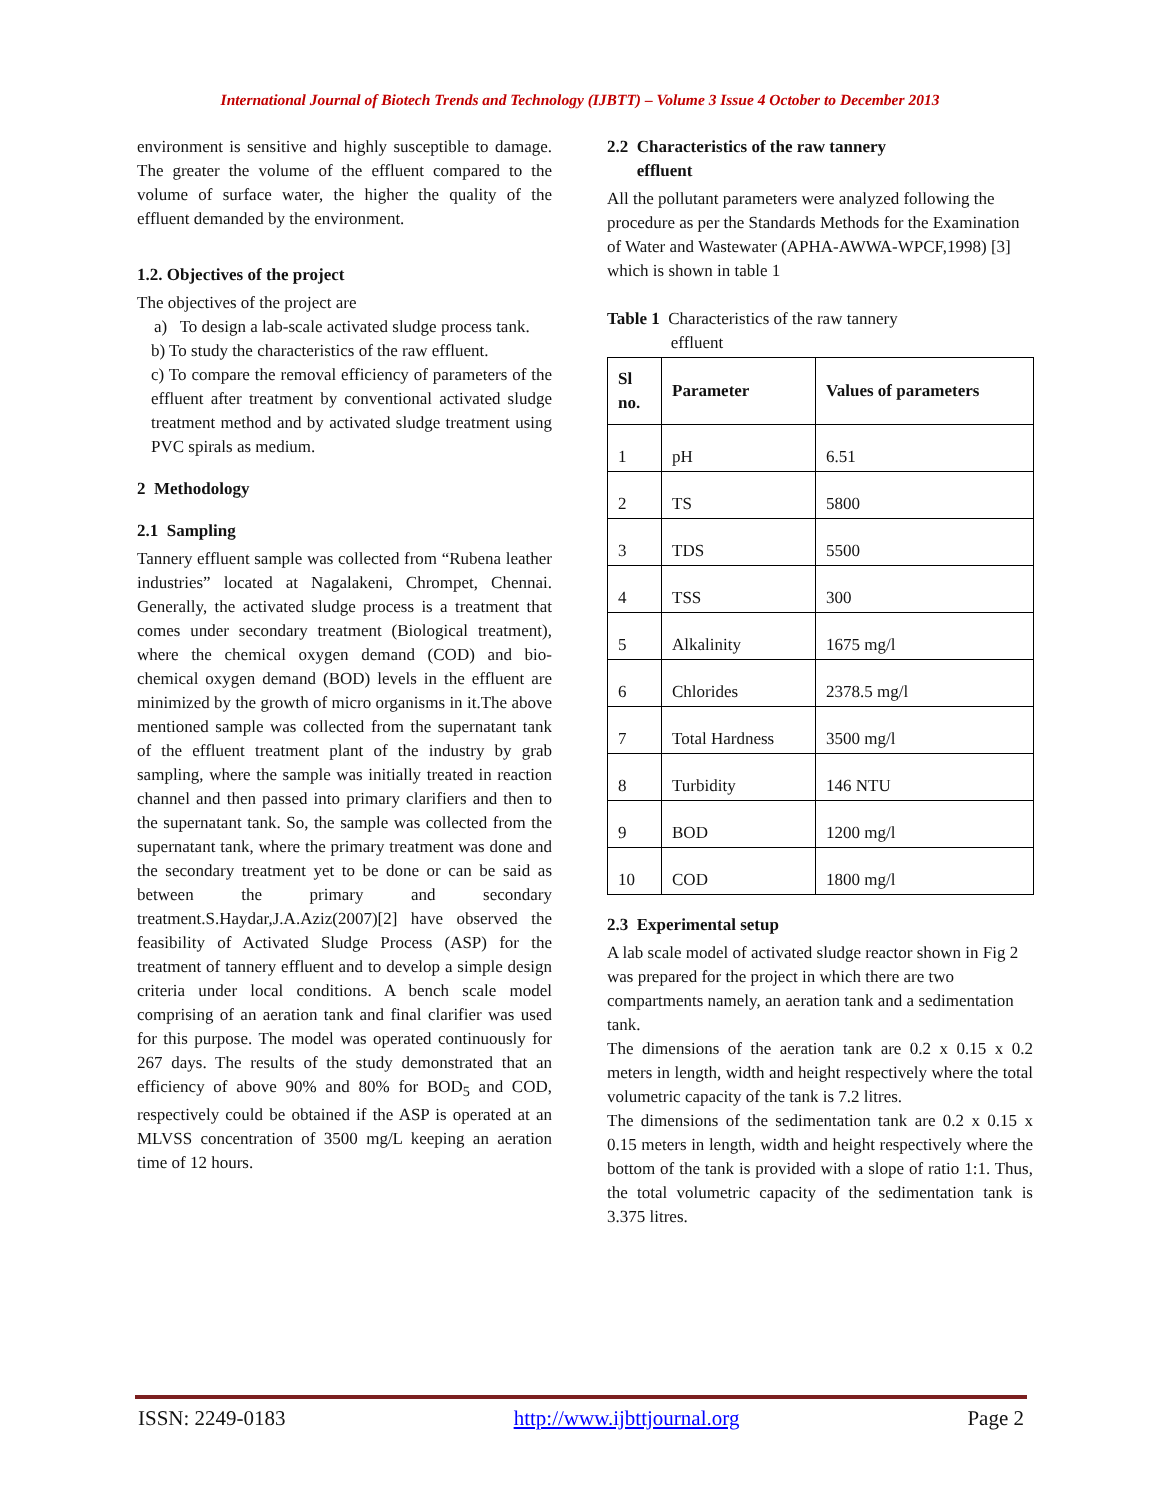International Journal of Biotech Trends and Technology (IJBTT) – Volume 3 Issue 4 October to December 2013
environment is sensitive and highly susceptible to damage. The greater the volume of the effluent compared to the volume of surface water, the higher the quality of the effluent demanded by the environment.
1.2. Objectives of the project
The objectives of the project are
a) To design a lab-scale activated sludge process tank.
b) To study the characteristics of the raw effluent.
c) To compare the removal efficiency of parameters of the effluent after treatment by conventional activated sludge treatment method and by activated sludge treatment using PVC spirals as medium.
2 Methodology
2.1 Sampling
Tannery effluent sample was collected from “Rubena leather industries” located at Nagalakeni, Chrompet, Chennai. Generally, the activated sludge process is a treatment that comes under secondary treatment (Biological treatment), where the chemical oxygen demand (COD) and bio-chemical oxygen demand (BOD) levels in the effluent are minimized by the growth of micro organisms in it.The above mentioned sample was collected from the supernatant tank of the effluent treatment plant of the industry by grab sampling, where the sample was initially treated in reaction channel and then passed into primary clarifiers and then to the supernatant tank. So, the sample was collected from the supernatant tank, where the primary treatment was done and the secondary treatment yet to be done or can be said as between the primary and secondary treatment.S.Haydar,J.A.Aziz(2007)[2] have observed the feasibility of Activated Sludge Process (ASP) for the treatment of tannery effluent and to develop a simple design criteria under local conditions. A bench scale model comprising of an aeration tank and final clarifier was used for this purpose. The model was operated continuously for 267 days. The results of the study demonstrated that an efficiency of above 90% and 80% for BOD<sub>5</sub> and COD, respectively could be obtained if the ASP is operated at an MLVSS concentration of 3500 mg/L keeping an aeration time of 12 hours.
2.2 Characteristics of the raw tannery
effluent
All the pollutant parameters were analyzed following the procedure as per the Standards Methods for the Examination of Water and Wastewater (APHA-AWWA-WPCF,1998) [3]
which is shown in table 1
Table 1 Characteristics of the raw tannery
effluent
| Sl no. | Parameter | Values of parameters |
| --- | --- | --- |
| 1 | pH | 6.51 |
| 2 | TS | 5800 |
| 3 | TDS | 5500 |
| 4 | TSS | 300 |
| 5 | Alkalinity | 1675 mg/l |
| 6 | Chlorides | 2378.5 mg/l |
| 7 | Total Hardness | 3500 mg/l |
| 8 | Turbidity | 146 NTU |
| 9 | BOD | 1200 mg/l |
| 10 | COD | 1800 mg/l |
2.3 Experimental setup
A lab scale model of activated sludge reactor shown in Fig 2 was prepared for the project in which there are two compartments namely, an aeration tank and a sedimentation tank.
The dimensions of the aeration tank are 0.2 x 0.15 x 0.2 meters in length, width and height respectively where the total volumetric capacity of the tank is 7.2 litres.
The dimensions of the sedimentation tank are 0.2 x 0.15 x 0.15 meters in length, width and height respectively where the bottom of the tank is provided with a slope of ratio 1:1. Thus, the total volumetric capacity of the sedimentation tank is 3.375 litres.
ISSN: 2249-0183 http://www.ijbttjournal.org Page 2